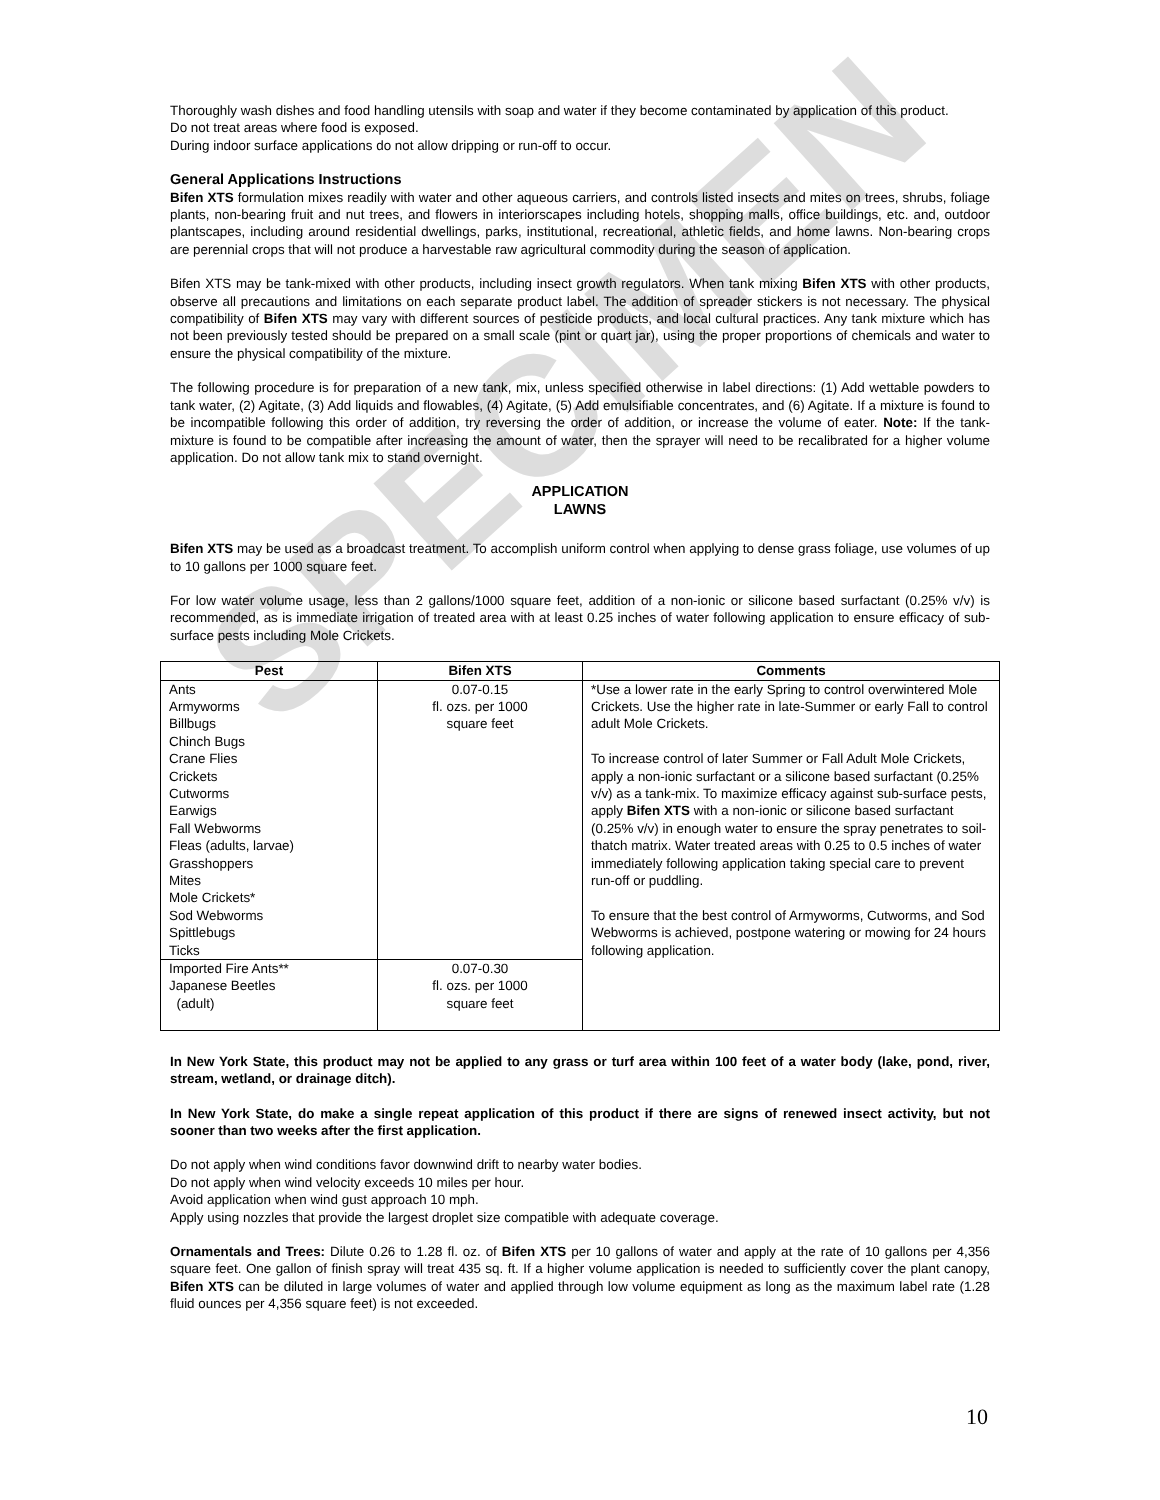SPECIMEN
Thoroughly wash dishes and food handling utensils with soap and water if they become contaminated by application of this product.
Do not treat areas where food is exposed.
During indoor surface applications do not allow dripping or run-off to occur.
General Applications Instructions
Bifen XTS formulation mixes readily with water and other aqueous carriers, and controls listed insects and mites on trees, shrubs, foliage plants, non-bearing fruit and nut trees, and flowers in interiorscapes including hotels, shopping malls, office buildings, etc. and, outdoor plantscapes, including around residential dwellings, parks, institutional, recreational, athletic fields, and home lawns. Non-bearing crops are perennial crops that will not produce a harvestable raw agricultural commodity during the season of application.
Bifen XTS may be tank-mixed with other products, including insect growth regulators. When tank mixing Bifen XTS with other products, observe all precautions and limitations on each separate product label. The addition of spreader stickers is not necessary. The physical compatibility of Bifen XTS may vary with different sources of pesticide products, and local cultural practices. Any tank mixture which has not been previously tested should be prepared on a small scale (pint or quart jar), using the proper proportions of chemicals and water to ensure the physical compatibility of the mixture.
The following procedure is for preparation of a new tank, mix, unless specified otherwise in label directions: (1) Add wettable powders to tank water, (2) Agitate, (3) Add liquids and flowables, (4) Agitate, (5) Add emulsifiable concentrates, and (6) Agitate. If a mixture is found to be incompatible following this order of addition, try reversing the order of addition, or increase the volume of eater. Note: If the tank-mixture is found to be compatible after increasing the amount of water, then the sprayer will need to be recalibrated for a higher volume application. Do not allow tank mix to stand overnight.
APPLICATION
LAWNS
Bifen XTS may be used as a broadcast treatment. To accomplish uniform control when applying to dense grass foliage, use volumes of up to 10 gallons per 1000 square feet.
For low water volume usage, less than 2 gallons/1000 square feet, addition of a non-ionic or silicone based surfactant (0.25% v/v) is recommended, as is immediate irrigation of treated area with at least 0.25 inches of water following application to ensure efficacy of sub-surface pests including Mole Crickets.
| Pest | Bifen XTS | Comments |
| --- | --- | --- |
| Ants Armyworms Billbugs Chinch Bugs Crane Flies Crickets Cutworms Earwigs Fall Webworms Fleas (adults, larvae) Grasshoppers Mites Mole Crickets* Sod Webworms Spittlebugs Ticks | 0.07-0.15 fl. ozs. per 1000 square feet | *Use a lower rate in the early Spring to control overwintered Mole Crickets. Use the higher rate in late-Summer or early Fall to control adult Mole Crickets. To increase control of later Summer or Fall Adult Mole Crickets, apply a non-ionic surfactant or a silicone based surfactant (0.25% v/v) as a tank-mix. To maximize efficacy against sub-surface pests, apply Bifen XTS with a non-ionic or silicone based surfactant (0.25% v/v) in enough water to ensure the spray penetrates to soil-thatch matrix. Water treated areas with 0.25 to 0.5 inches of water immediately following application taking special care to prevent run-off or puddling. To ensure that the best control of Armyworms, Cutworms, and Sod Webworms is achieved, postpone watering or mowing for 24 hours following application. |
| Imported Fire Ants** Japanese Beetles (adult) | 0.07-0.30 fl. ozs. per 1000 square feet | |
In New York State, this product may not be applied to any grass or turf area within 100 feet of a water body (lake, pond, river, stream, wetland, or drainage ditch).
In New York State, do make a single repeat application of this product if there are signs of renewed insect activity, but not sooner than two weeks after the first application.
Do not apply when wind conditions favor downwind drift to nearby water bodies.
Do not apply when wind velocity exceeds 10 miles per hour.
Avoid application when wind gust approach 10 mph.
Apply using nozzles that provide the largest droplet size compatible with adequate coverage.
Ornamentals and Trees: Dilute 0.26 to 1.28 fl. oz. of Bifen XTS per 10 gallons of water and apply at the rate of 10 gallons per 4,356 square feet. One gallon of finish spray will treat 435 sq. ft. If a higher volume application is needed to sufficiently cover the plant canopy, Bifen XTS can be diluted in large volumes of water and applied through low volume equipment as long as the maximum label rate (1.28 fluid ounces per 4,356 square feet) is not exceeded.
10